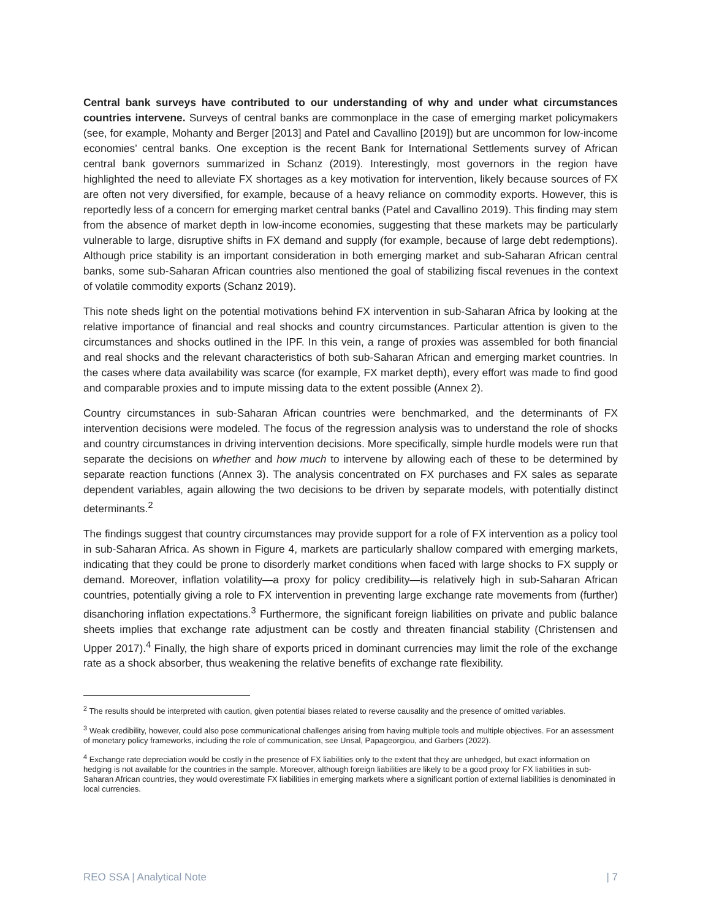Central bank surveys have contributed to our understanding of why and under what circumstances countries intervene. Surveys of central banks are commonplace in the case of emerging market policymakers (see, for example, Mohanty and Berger [2013] and Patel and Cavallino [2019]) but are uncommon for low-income economies’ central banks. One exception is the recent Bank for International Settlements survey of African central bank governors summarized in Schanz (2019). Interestingly, most governors in the region have highlighted the need to alleviate FX shortages as a key motivation for intervention, likely because sources of FX are often not very diversified, for example, because of a heavy reliance on commodity exports. However, this is reportedly less of a concern for emerging market central banks (Patel and Cavallino 2019). This finding may stem from the absence of market depth in low-income economies, suggesting that these markets may be particularly vulnerable to large, disruptive shifts in FX demand and supply (for example, because of large debt redemptions). Although price stability is an important consideration in both emerging market and sub-Saharan African central banks, some sub-Saharan African countries also mentioned the goal of stabilizing fiscal revenues in the context of volatile commodity exports (Schanz 2019).
This note sheds light on the potential motivations behind FX intervention in sub-Saharan Africa by looking at the relative importance of financial and real shocks and country circumstances. Particular attention is given to the circumstances and shocks outlined in the IPF. In this vein, a range of proxies was assembled for both financial and real shocks and the relevant characteristics of both sub-Saharan African and emerging market countries. In the cases where data availability was scarce (for example, FX market depth), every effort was made to find good and comparable proxies and to impute missing data to the extent possible (Annex 2).
Country circumstances in sub-Saharan African countries were benchmarked, and the determinants of FX intervention decisions were modeled. The focus of the regression analysis was to understand the role of shocks and country circumstances in driving intervention decisions. More specifically, simple hurdle models were run that separate the decisions on whether and how much to intervene by allowing each of these to be determined by separate reaction functions (Annex 3). The analysis concentrated on FX purchases and FX sales as separate dependent variables, again allowing the two decisions to be driven by separate models, with potentially distinct determinants.<sup>2</sup>
The findings suggest that country circumstances may provide support for a role of FX intervention as a policy tool in sub-Saharan Africa. As shown in Figure 4, markets are particularly shallow compared with emerging markets, indicating that they could be prone to disorderly market conditions when faced with large shocks to FX supply or demand. Moreover, inflation volatility—a proxy for policy credibility—is relatively high in sub-Saharan African countries, potentially giving a role to FX intervention in preventing large exchange rate movements from (further) disanchoring inflation expectations.<sup>3</sup> Furthermore, the significant foreign liabilities on private and public balance sheets implies that exchange rate adjustment can be costly and threaten financial stability (Christensen and Upper 2017).<sup>4</sup> Finally, the high share of exports priced in dominant currencies may limit the role of the exchange rate as a shock absorber, thus weakening the relative benefits of exchange rate flexibility.
<sup>2</sup> The results should be interpreted with caution, given potential biases related to reverse causality and the presence of omitted variables.
<sup>3</sup> Weak credibility, however, could also pose communicational challenges arising from having multiple tools and multiple objectives. For an assessment of monetary policy frameworks, including the role of communication, see Unsal, Papageorgiou, and Garbers (2022).
<sup>4</sup> Exchange rate depreciation would be costly in the presence of FX liabilities only to the extent that they are unhedged, but exact information on hedging is not available for the countries in the sample. Moreover, although foreign liabilities are likely to be a good proxy for FX liabilities in sub-Saharan African countries, they would overestimate FX liabilities in emerging markets where a significant portion of external liabilities is denominated in local currencies.
REO SSA | Analytical Note | 7